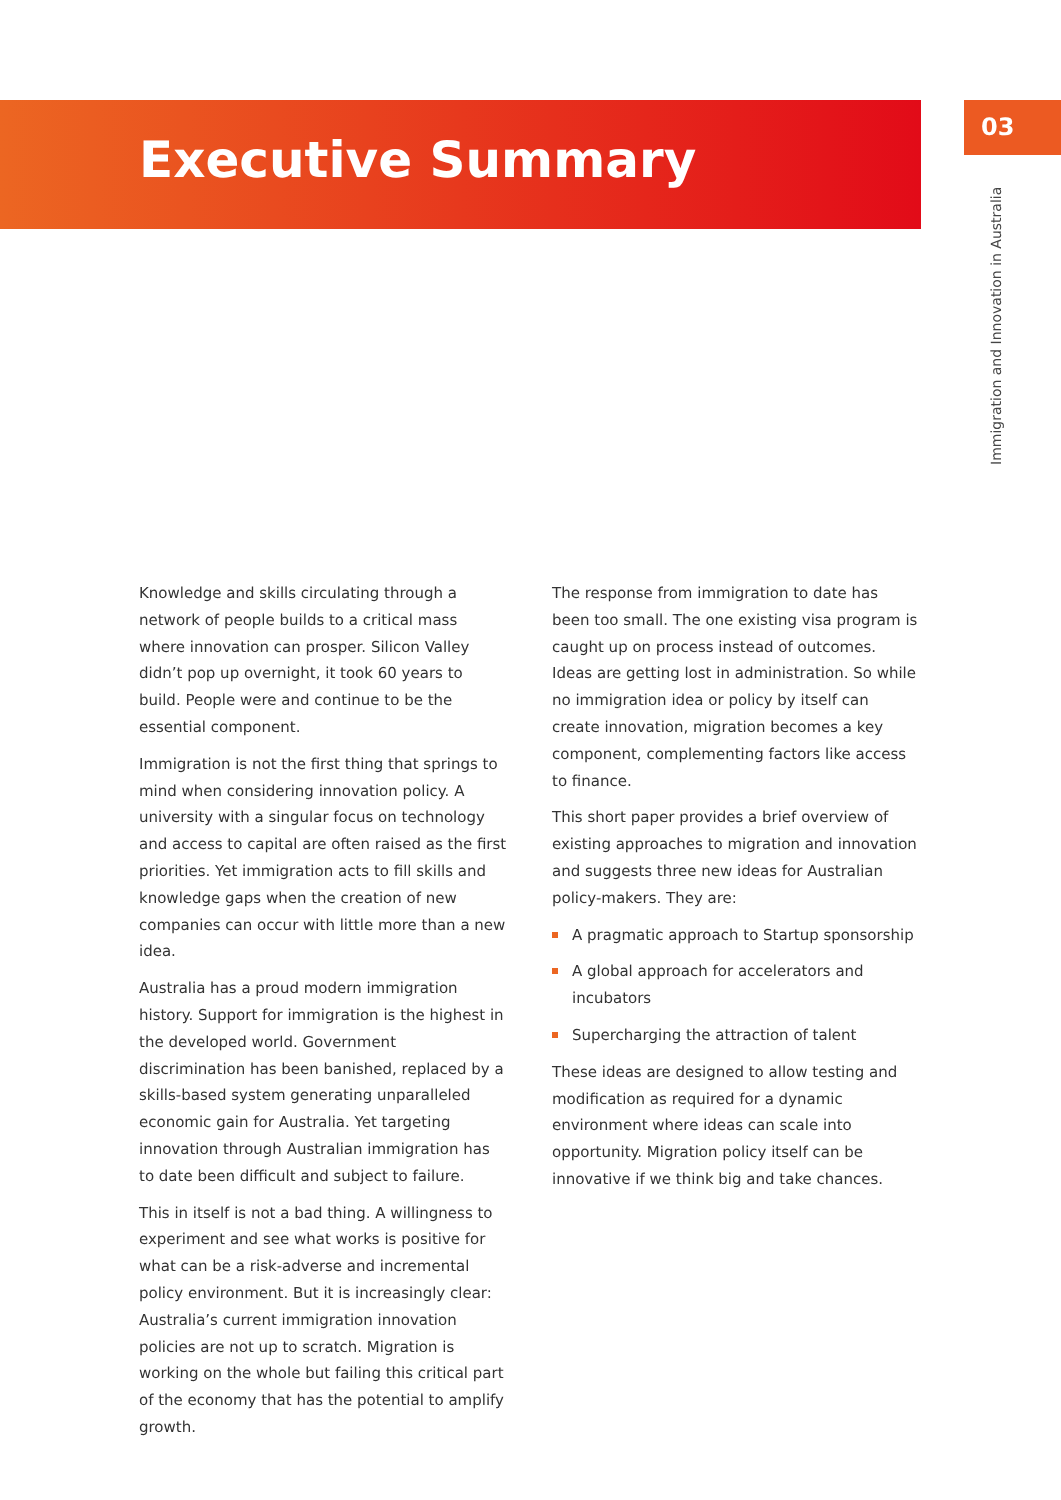Executive Summary
03
Immigration and Innovation in Australia
Knowledge and skills circulating through a network of people builds to a critical mass where innovation can prosper. Silicon Valley didn’t pop up overnight, it took 60 years to build. People were and continue to be the essential component.
Immigration is not the first thing that springs to mind when considering innovation policy. A university with a singular focus on technology and access to capital are often raised as the first priorities. Yet immigration acts to fill skills and knowledge gaps when the creation of new companies can occur with little more than a new idea.
Australia has a proud modern immigration history. Support for immigration is the highest in the developed world. Government discrimination has been banished, replaced by a skills-based system generating unparalleled economic gain for Australia. Yet targeting innovation through Australian immigration has to date been difficult and subject to failure.
This in itself is not a bad thing. A willingness to experiment and see what works is positive for what can be a risk-adverse and incremental policy environment. But it is increasingly clear: Australia’s current immigration innovation policies are not up to scratch. Migration is working on the whole but failing this critical part of the economy that has the potential to amplify growth.
The response from immigration to date has been too small. The one existing visa program is caught up on process instead of outcomes. Ideas are getting lost in administration. So while no immigration idea or policy by itself can create innovation, migration becomes a key component, complementing factors like access to finance.
This short paper provides a brief overview of existing approaches to migration and innovation and suggests three new ideas for Australian policy-makers. They are:
A pragmatic approach to Startup sponsorship
A global approach for accelerators and incubators
Supercharging the attraction of talent
These ideas are designed to allow testing and modification as required for a dynamic environment where ideas can scale into opportunity. Migration policy itself can be innovative if we think big and take chances.